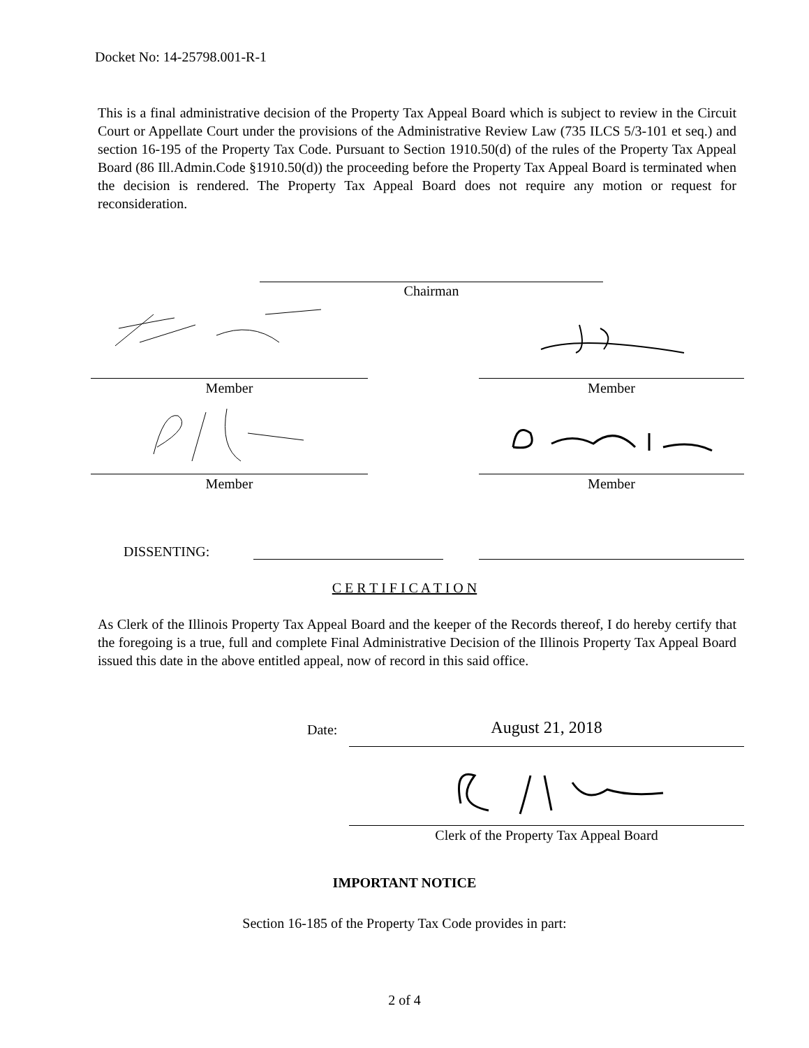Docket No: 14-25798.001-R-1
This is a final administrative decision of the Property Tax Appeal Board which is subject to review in the Circuit Court or Appellate Court under the provisions of the Administrative Review Law (735 ILCS 5/3-101 et seq.) and section 16-195 of the Property Tax Code. Pursuant to Section 1910.50(d) of the rules of the Property Tax Appeal Board (86 Ill.Admin.Code §1910.50(d)) the proceeding before the Property Tax Appeal Board is terminated when the decision is rendered. The Property Tax Appeal Board does not require any motion or request for reconsideration.
Chairman
Member Member
Member Member
DISSENTING:
C E R T I F I C A T I O N
As Clerk of the Illinois Property Tax Appeal Board and the keeper of the Records thereof, I do hereby certify that the foregoing is a true, full and complete Final Administrative Decision of the Illinois Property Tax Appeal Board issued this date in the above entitled appeal, now of record in this said office.
Date: August 21, 2018
Clerk of the Property Tax Appeal Board
IMPORTANT NOTICE
Section 16-185 of the Property Tax Code provides in part:
2 of 4